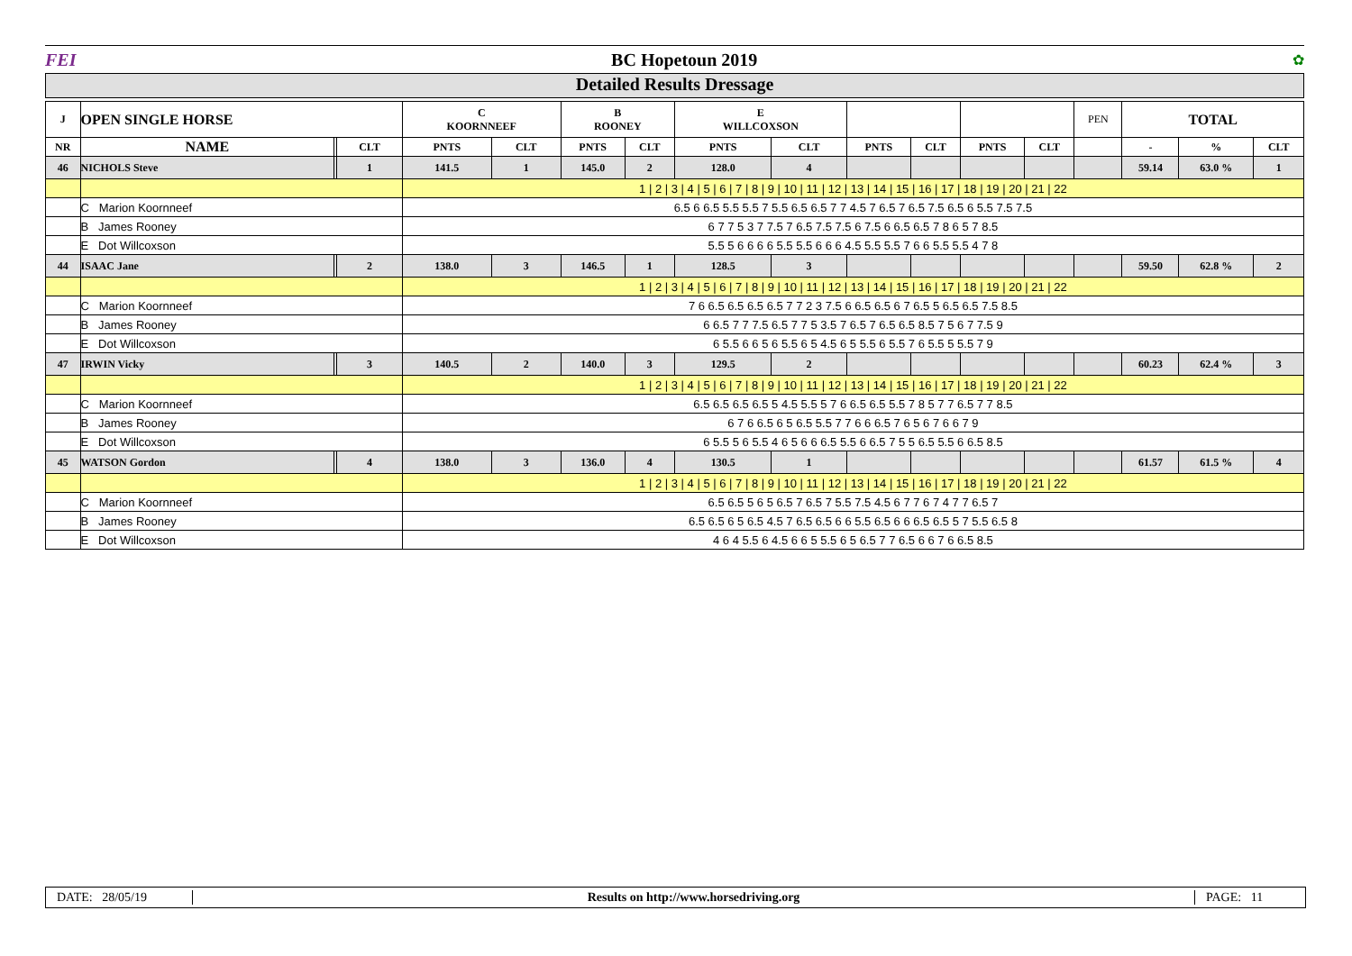FEI BC Hopetoun 2019 ✿
Detailed Results Dressage
| J | OPEN SINGLE HORSE | | | C KOORNNEEF | | B ROONEY | | E WILLCOXSON | | | | | | PEN | TOTAL | | |
| --- | --- | --- | --- | --- | --- | --- | --- | --- | --- | --- | --- | --- | --- | --- | --- | --- | --- |
| NR | NAME | | CLT | PNTS | CLT | PNTS | CLT | PNTS | CLT | PNTS | CLT | PNTS | CLT | | - | % | CLT |
| 46 | NICHOLS Steve | | 1 | 141.5 | 1 | 145.0 | 2 | 128.0 | 4 | | | | | | 59.14 | 63.0 % | 1 |
| | | | | 1 / 2 / 3 / 4 / 5 / 6 / 7 / 8 / 9 / 10 / 11 / 12 / 13 / 14 / 15 / 16 / 17 / 18 / 19 / 20 / 21 / 22 | | | | | | | | | | | | | |
| | C Marion Koornneef | | | 6.5 6 6.5 5.5 5.5 7 5.5 6.5 6.5 7 7 4.5 7 6.5 7 6.5 7.5 6.5 6 5.5 7.5 7.5 | | | | | | | | | | | | | |
| | B James Rooney | | | 6 7 7 5 3 7 7.5 7 6.5 7.5 7.5 6 7.5 6 6.5 6.5 7 8 6 5 7 8.5 | | | | | | | | | | | | | |
| | E Dot Willcoxson | | | 5.5 5 6 6 6 6 5.5 5.5 6 6 6 4.5 5.5 5.5 7 6 6 5.5 5.5 4 7 8 | | | | | | | | | | | | | |
| 44 | ISAAC Jane | | 2 | 138.0 | 3 | 146.5 | 1 | 128.5 | 3 | | | | | | 59.50 | 62.8 % | 2 |
| | | | | 1 / 2 / 3 / 4 / 5 / 6 / 7 / 8 / 9 / 10 / 11 / 12 / 13 / 14 / 15 / 16 / 17 / 18 / 19 / 20 / 21 / 22 | | | | | | | | | | | | | |
| | C Marion Koornneef | | | 7 6 6.5 6.5 6.5 6.5 7 7 2 3 7.5 6 6.5 6.5 6 7 6.5 5 6.5 6.5 7.5 8.5 | | | | | | | | | | | | | |
| | B James Rooney | | | 6 6.5 7 7 7.5 6.5 7 7 5 3.5 7 6.5 7 6.5 6.5 8.5 7 5 6 7 7.5 9 | | | | | | | | | | | | | |
| | E Dot Willcoxson | | | 6 5.5 6 6 5 6 5.5 6 5 4.5 6 5 5.5 6 5.5 7 6 5.5 5 5.5 7 9 | | | | | | | | | | | | | |
| 47 | IRWIN Vicky | | 3 | 140.5 | 2 | 140.0 | 3 | 129.5 | 2 | | | | | | 60.23 | 62.4 % | 3 |
| | | | | 1 / 2 / 3 / 4 / 5 / 6 / 7 / 8 / 9 / 10 / 11 / 12 / 13 / 14 / 15 / 16 / 17 / 18 / 19 / 20 / 21 / 22 | | | | | | | | | | | | | |
| | C Marion Koornneef | | | 6.5 6.5 6.5 6.5 5 4.5 5.5 5 7 6 6.5 6.5 5.5 7 8 5 7 7 6.5 7 7 8.5 | | | | | | | | | | | | | |
| | B James Rooney | | | 6 7 6 6.5 6 5 6.5 5.5 7 7 6 6 6.5 7 6 5 6 7 6 6 7 9 | | | | | | | | | | | | | |
| | E Dot Willcoxson | | | 6 5.5 5 6 5.5 4 6 5 6 6 6.5 5.5 6 6.5 7 5 5 6.5 5.5 6 6.5 8.5 | | | | | | | | | | | | | |
| 45 | WATSON Gordon | | 4 | 138.0 | 3 | 136.0 | 4 | 130.5 | 1 | | | | | | 61.57 | 61.5 % | 4 |
| | | | | 1 / 2 / 3 / 4 / 5 / 6 / 7 / 8 / 9 / 10 / 11 / 12 / 13 / 14 / 15 / 16 / 17 / 18 / 19 / 20 / 21 / 22 | | | | | | | | | | | | | |
| | C Marion Koornneef | | | 6.5 6.5 5 6 5 6.5 7 6.5 7 5.5 7.5 4.5 6 7 7 6 7 4 7 7 6.5 7 | | | | | | | | | | | | | |
| | B James Rooney | | | 6.5 6.5 6 5 6.5 4.5 7 6.5 6.5 6 6 5.5 6.5 6 6 6.5 6.5 5 7 5.5 6.5 8 | | | | | | | | | | | | | |
| | E Dot Willcoxson | | | 4 6 4 5.5 6 4.5 6 6 5 5.5 6 5 6.5 7 7 6.5 6 6 7 6 6.5 8.5 | | | | | | | | | | | | | |
DATE: 28/05/19 Results on http://www.horsedriving.org PAGE: 11